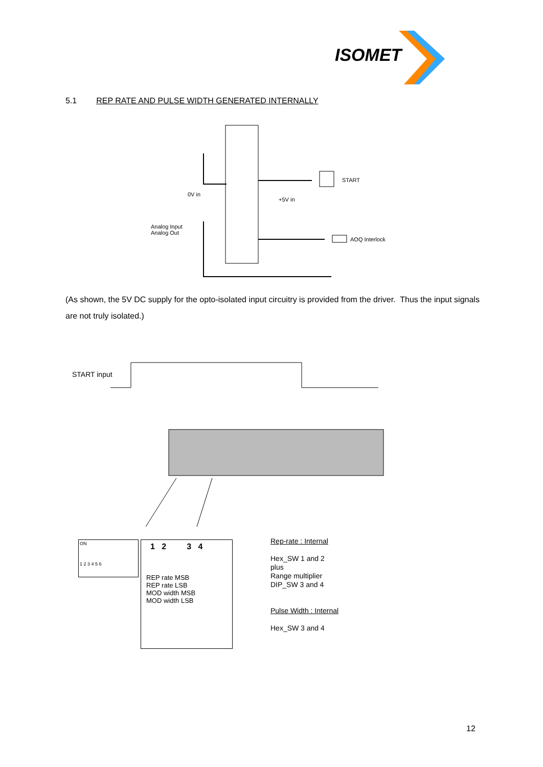ISOMET
5.1 REP RATE AND PULSE WIDTH GENERATED INTERNALLY
0V in
+5V in
START
AOQ Interlock
Analog Input
Analog Out
(As shown, the 5V DC supply for the opto-isolated input circuitry is provided from the driver. Thus the input signals are not truly isolated.)
START input
ON
1 2 3 4 5 6
1 2 3 4
REP rate MSB
REP rate LSB
MOD width MSB
MOD width LSB
Rep-rate : Internal
Hex_SW 1 and 2
plus
Range multiplier
DIP_SW 3 and 4
Pulse Width : Internal
Hex_SW 3 and 4
12